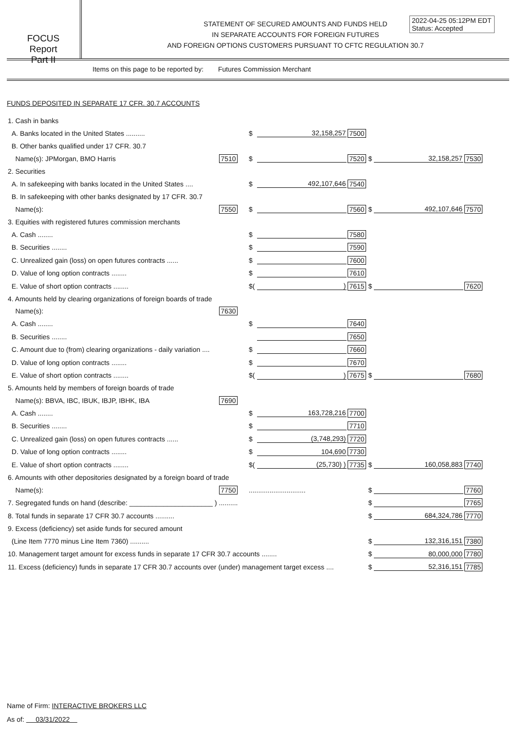2022-04-25 05:12PM EDT
Status: Accepted
FOCUS
Report
Part II
STATEMENT OF SECURED AMOUNTS AND FUNDS HELD
IN SEPARATE ACCOUNTS FOR FOREIGN FUTURES
AND FOREIGN OPTIONS CUSTOMERS PURSUANT TO CFTC REGULATION 30.7
Items on this page to be reported by:
Futures Commission Merchant
FUNDS DEPOSITED IN SEPARATE 17 CFR. 30.7 ACCOUNTS
| 1. Cash in banks | | | | | | | |
| A. Banks located in the United States .......... | | $ | 32,158,257 | 7500 | | | |
| B. Other banks qualified under 17 CFR. 30.7 | | | | | | | |
| Name(s): JPMorgan, BMO Harris | 7510 | $ | | 7520 | $ | 32,158,257 | 7530 |
| 2. Securities | | | | | | | |
| A. In safekeeping with banks located in the United States .... | | $ | 492,107,646 | 7540 | | | |
| B. In safekeeping with other banks designated by 17 CFR. 30.7 | | | | | | | |
| Name(s): | 7550 | $ | | 7560 | $ | 492,107,646 | 7570 |
| 3. Equities with registered futures commission merchants | | | | | | | |
| A. Cash ........ | | $ | | 7580 | | | |
| B. Securities ........ | | $ | | 7590 | | | |
| C. Unrealized gain (loss) on open futures contracts ...... | | $ | | 7600 | | | |
| D. Value of long option contracts ........ | | $ | | 7610 | | | |
| E. Value of short option contracts ........ | | $( | ) | 7615 | $ | | 7620 |
| 4. Amounts held by clearing organizations of foreign boards of trade | | | | | | | |
| Name(s): | 7630 | | | | | | |
| A. Cash ........ | | $ | | 7640 | | | |
| B. Securities ........ | | | | 7650 | | | |
| C. Amount due to (from) clearing organizations - daily variation .... | | $ | | 7660 | | | |
| D. Value of long option contracts ........ | | $ | | 7670 | | | |
| E. Value of short option contracts ........ | | $( | ) | 7675 | $ | | 7680 |
| 5. Amounts held by members of foreign boards of trade | | | | | | | |
| Name(s): BBVA, IBC, IBUK, IBJP, IBHK, IBA | 7690 | | | | | | |
| A. Cash ........ | | $ | 163,728,216 | 7700 | | | |
| B. Securities ........ | | $ | | 7710 | | | |
| C. Unrealized gain (loss) on open futures contracts ...... | | $ | (3,748,293) | 7720 | | | |
| D. Value of long option contracts ........ | | $ | 104,690 | 7730 | | | |
| E. Value of short option contracts ........ | | $( | (25,730) ) | 7735 | $ | 160,058,883 | 7740 |
| 6. Amounts with other depositories designated by a foreign board of trade | | | | | | | |
| Name(s): | 7750 | .............................. | | | $ | | 7760 |
| 7. Segregated funds on hand (describe: ______________________ ) .......... | | | | | $ | | 7765 |
| 8. Total funds in separate 17 CFR 30.7 accounts .......... | | | | | $ | 684,324,786 | 7770 |
| 9. Excess (deficiency) set aside funds for secured amount | | | | | | | |
| (Line Item 7770 minus Line Item 7360) .......... | | | | | $ | 132,316,151 | 7380 |
| 10. Management target amount for excess funds in separate 17 CFR 30.7 accounts ........ | | | | | $ | 80,000,000 | 7780 |
| 11. Excess (deficiency) funds in separate 17 CFR 30.7 accounts over (under) management target excess .... | | | | | $ | 52,316,151 | 7785 |
Name of Firm: INTERACTIVE BROKERS LLC
As of: 03/31/2022